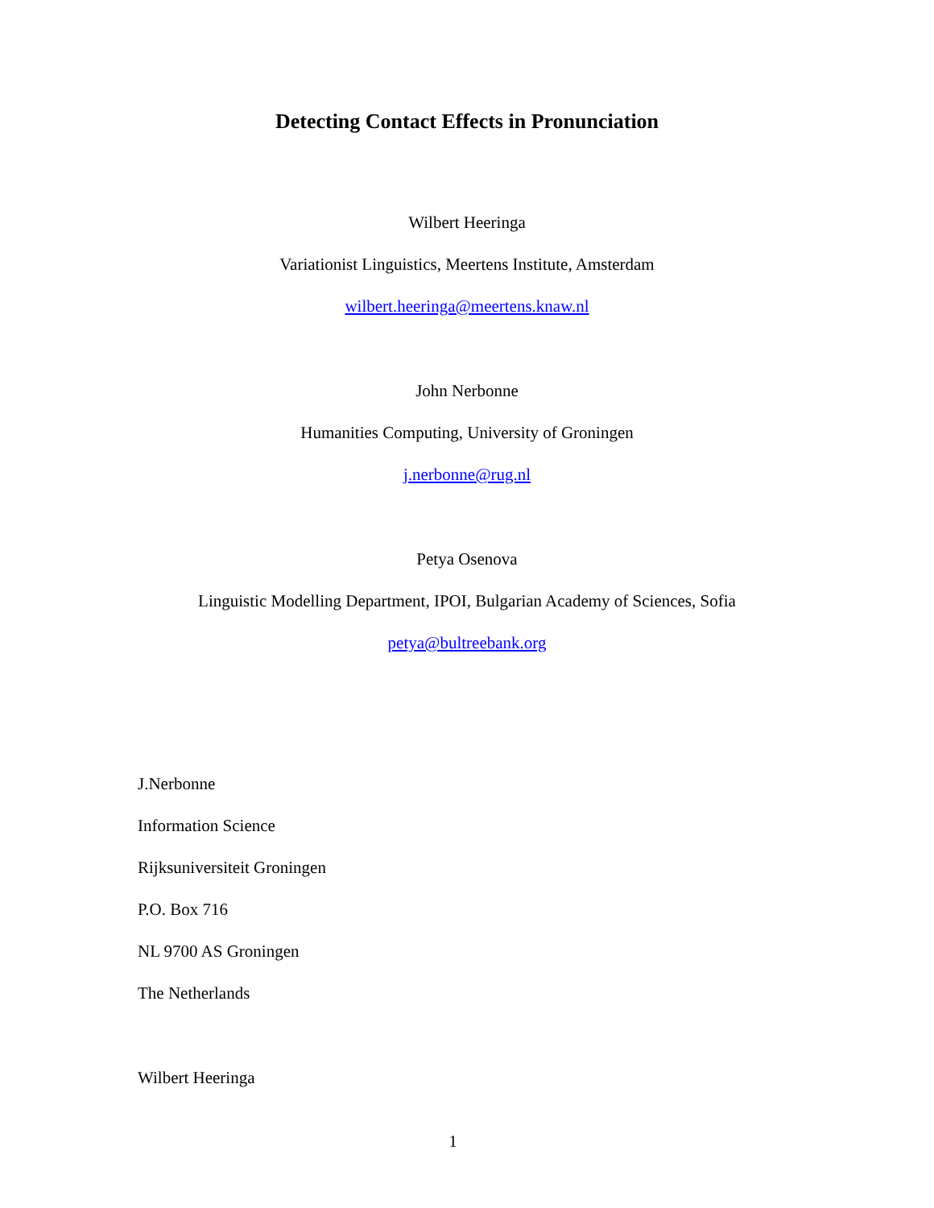Detecting Contact Effects in Pronunciation
Wilbert Heeringa
Variationist Linguistics, Meertens Institute, Amsterdam
wilbert.heeringa@meertens.knaw.nl
John Nerbonne
Humanities Computing, University of Groningen
j.nerbonne@rug.nl
Petya Osenova
Linguistic Modelling Department, IPOI, Bulgarian Academy of Sciences, Sofia
petya@bultreebank.org
J.Nerbonne
Information Science
Rijksuniversiteit Groningen
P.O. Box 716
NL 9700 AS Groningen
The Netherlands
Wilbert Heeringa
1